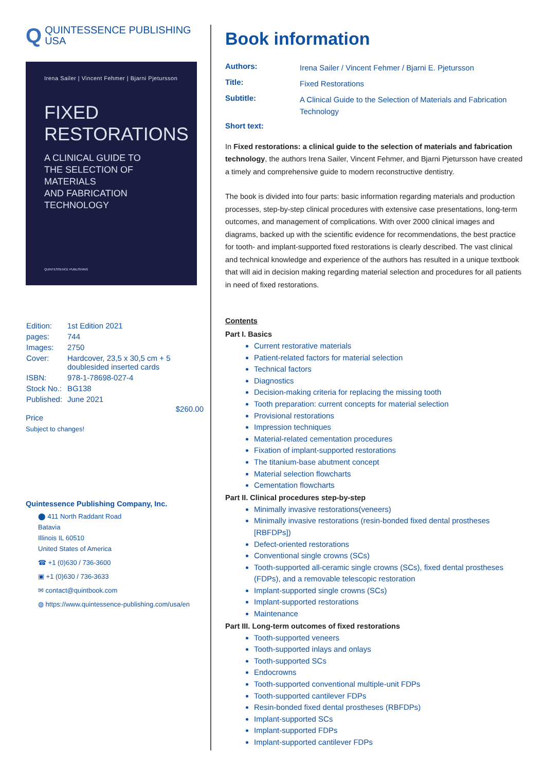Q
QUINTESSENCE PUBLISHING
USA
Irena Sailer | Vincent Fehmer | Bjarni Pjetursson
FIXED
RESTORATIONS
A CLINICAL GUIDE TO
THE SELECTION OF MATERIALS
AND FABRICATION TECHNOLOGY
QUINTESSENCE PUBLISHING
| Edition: | 1st Edition 2021 |
| pages: | 744 |
| Images: | 2750 |
| Cover: | Hardcover, 23,5 x 30,5 cm + 5 doublesided inserted cards |
| ISBN: | 978-1-78698-027-4 |
| Stock No.: | BG138 |
| Published: | June 2021 |
$260.00
Price
Subject to changes!
Quintessence Publishing Company, Inc.
⬤ 411 North Raddant Road
Batavia
Illinois IL 60510
United States of America
☎ +1 (0)630 / 736-3600
▣ +1 (0)630 / 736-3633
✉ contact@quintbook.com
◍ https://www.quintessence-publishing.com/usa/en
Book information
| Authors: | Irena Sailer / Vincent Fehmer / Bjarni E. Pjetursson |
| Title: | Fixed Restorations |
| Subtitle: | A Clinical Guide to the Selection of Materials and Fabrication Technology |
| Short text: | |
In Fixed restorations: a clinical guide to the selection of materials and fabrication technology, the authors Irena Sailer, Vincent Fehmer, and Bjarni Pjetursson have created a timely and comprehensive guide to modern reconstructive dentistry.
The book is divided into four parts: basic information regarding materials and production processes, step-by-step clinical procedures with extensive case presentations, long-term outcomes, and management of complications. With over 2000 clinical images and diagrams, backed up with the scientific evidence for recommendations, the best practice for tooth- and implant-supported fixed restorations is clearly described. The vast clinical and technical knowledge and experience of the authors has resulted in a unique textbook that will aid in decision making regarding material selection and procedures for all patients in need of fixed restorations.
Contents
Part I. Basics
Current restorative materials
Patient-related factors for material selection
Technical factors
Diagnostics
Decision-making criteria for replacing the missing tooth
Tooth preparation: current concepts for material selection
Provisional restorations
Impression techniques
Material-related cementation procedures
Fixation of implant-supported restorations
The titanium-base abutment concept
Material selection flowcharts
Cementation flowcharts
Part II. Clinical procedures step-by-step
Minimally invasive restorations(veneers)
Minimally invasive restorations (resin-bonded fixed dental prostheses [RBFDPs])
Defect-oriented restorations
Conventional single crowns (SCs)
Tooth-supported all-ceramic single crowns (SCs), fixed dental prostheses (FDPs), and a removable telescopic restoration
Implant-supported single crowns (SCs)
Implant-supported restorations
Maintenance
Part III. Long-term outcomes of fixed restorations
Tooth-supported veneers
Tooth-supported inlays and onlays
Tooth-supported SCs
Endocrowns
Tooth-supported conventional multiple-unit FDPs
Tooth-supported cantilever FDPs
Resin-bonded fixed dental prostheses (RBFDPs)
Implant-supported SCs
Implant-supported FDPs
Implant-supported cantilever FDPs